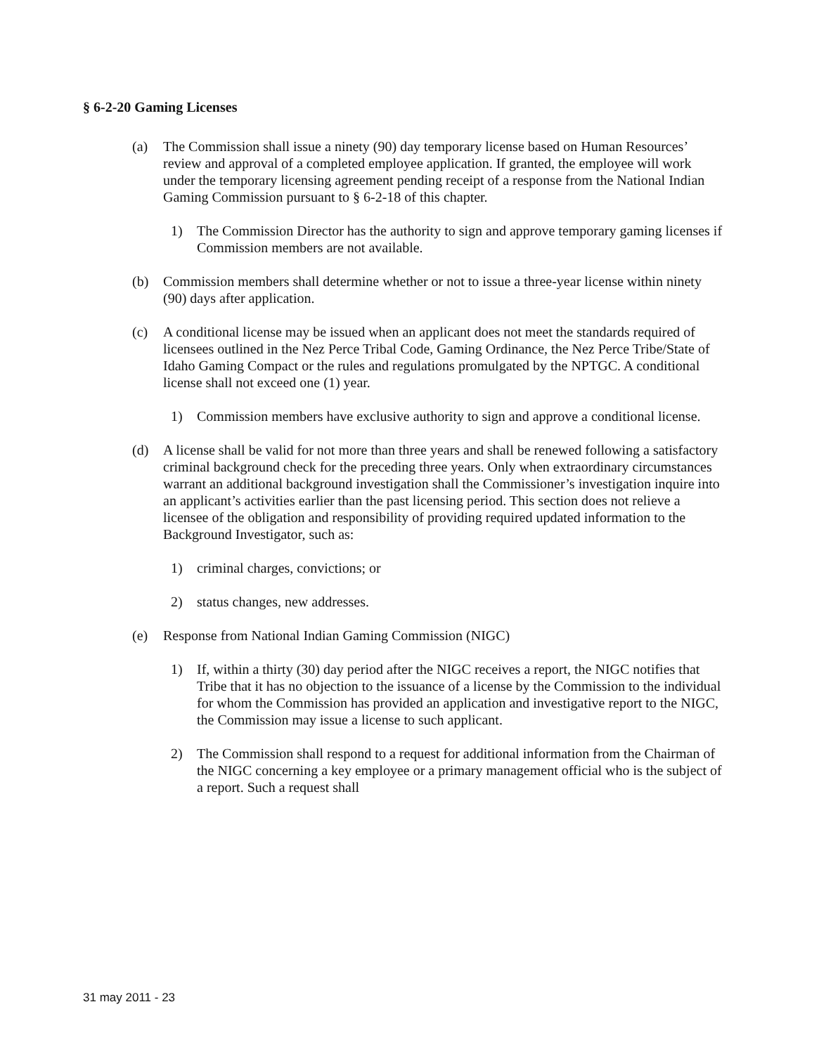§ 6-2-20 Gaming Licenses
(a) The Commission shall issue a ninety (90) day temporary license based on Human Resources’ review and approval of a completed employee application. If granted, the employee will work under the temporary licensing agreement pending receipt of a response from the National Indian Gaming Commission pursuant to § 6-2-18 of this chapter.
1) The Commission Director has the authority to sign and approve temporary gaming licenses if Commission members are not available.
(b) Commission members shall determine whether or not to issue a three-year license within ninety (90) days after application.
(c) A conditional license may be issued when an applicant does not meet the standards required of licensees outlined in the Nez Perce Tribal Code, Gaming Ordinance, the Nez Perce Tribe/State of Idaho Gaming Compact or the rules and regulations promulgated by the NPTGC. A conditional license shall not exceed one (1) year.
1) Commission members have exclusive authority to sign and approve a conditional license.
(d) A license shall be valid for not more than three years and shall be renewed following a satisfactory criminal background check for the preceding three years. Only when extraordinary circumstances warrant an additional background investigation shall the Commissioner’s investigation inquire into an applicant’s activities earlier than the past licensing period. This section does not relieve a licensee of the obligation and responsibility of providing required updated information to the Background Investigator, such as:
1) criminal charges, convictions; or
2) status changes, new addresses.
(e) Response from National Indian Gaming Commission (NIGC)
1) If, within a thirty (30) day period after the NIGC receives a report, the NIGC notifies that Tribe that it has no objection to the issuance of a license by the Commission to the individual for whom the Commission has provided an application and investigative report to the NIGC, the Commission may issue a license to such applicant.
2) The Commission shall respond to a request for additional information from the Chairman of the NIGC concerning a key employee or a primary management official who is the subject of a report. Such a request shall
31 may 2011 - 23